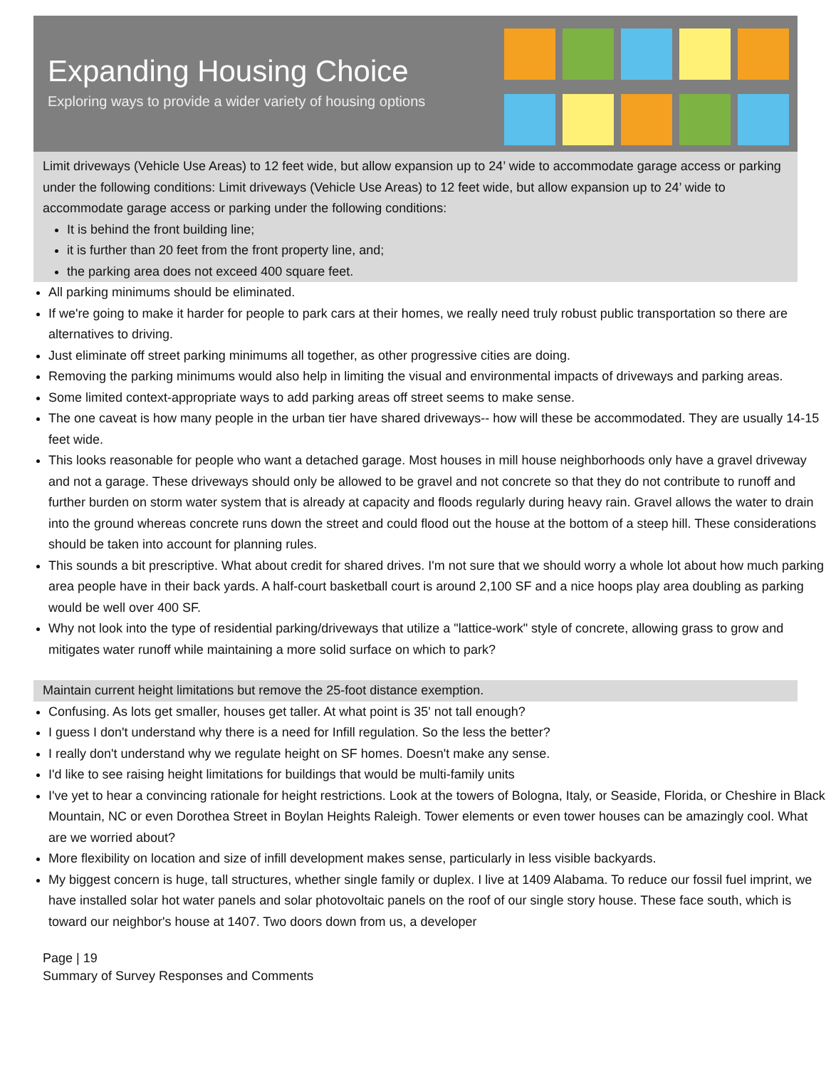Expanding Housing Choice
Exploring ways to provide a wider variety of housing options
Limit driveways (Vehicle Use Areas) to 12 feet wide, but allow expansion up to 24’ wide to accommodate garage access or parking under the following conditions: Limit driveways (Vehicle Use Areas) to 12 feet wide, but allow expansion up to 24’ wide to accommodate garage access or parking under the following conditions:
It is behind the front building line;
it is further than 20 feet from the front property line, and;
the parking area does not exceed 400 square feet.
All parking minimums should be eliminated.
If we're going to make it harder for people to park cars at their homes, we really need truly robust public transportation so there are alternatives to driving.
Just eliminate off street parking minimums all together, as other progressive cities are doing.
Removing the parking minimums would also help in limiting the visual and environmental impacts of driveways and parking areas.
Some limited context-appropriate ways to add parking areas off street seems to make sense.
The one caveat is how many people in the urban tier have shared driveways-- how will these be accommodated. They are usually 14-15 feet wide.
This looks reasonable for people who want a detached garage. Most houses in mill house neighborhoods only have a gravel driveway and not a garage. These driveways should only be allowed to be gravel and not concrete so that they do not contribute to runoff and further burden on storm water system that is already at capacity and floods regularly during heavy rain. Gravel allows the water to drain into the ground whereas concrete runs down the street and could flood out the house at the bottom of a steep hill. These considerations should be taken into account for planning rules.
This sounds a bit prescriptive. What about credit for shared drives. I'm not sure that we should worry a whole lot about how much parking area people have in their back yards. A half-court basketball court is around 2,100 SF and a nice hoops play area doubling as parking would be well over 400 SF.
Why not look into the type of residential parking/driveways that utilize a "lattice-work" style of concrete, allowing grass to grow and mitigates water runoff while maintaining a more solid surface on which to park?
Maintain current height limitations but remove the 25-foot distance exemption.
Confusing. As lots get smaller, houses get taller. At what point is 35' not tall enough?
I guess I don't understand why there is a need for Infill regulation. So the less the better?
I really don't understand why we regulate height on SF homes. Doesn't make any sense.
I'd like to see raising height limitations for buildings that would be multi-family units
I've yet to hear a convincing rationale for height restrictions. Look at the towers of Bologna, Italy, or Seaside, Florida, or Cheshire in Black Mountain, NC or even Dorothea Street in Boylan Heights Raleigh. Tower elements or even tower houses can be amazingly cool. What are we worried about?
More flexibility on location and size of infill development makes sense, particularly in less visible backyards.
My biggest concern is huge, tall structures, whether single family or duplex. I live at 1409 Alabama. To reduce our fossil fuel imprint, we have installed solar hot water panels and solar photovoltaic panels on the roof of our single story house. These face south, which is toward our neighbor's house at 1407. Two doors down from us, a developer
Page | 19
Summary of Survey Responses and Comments